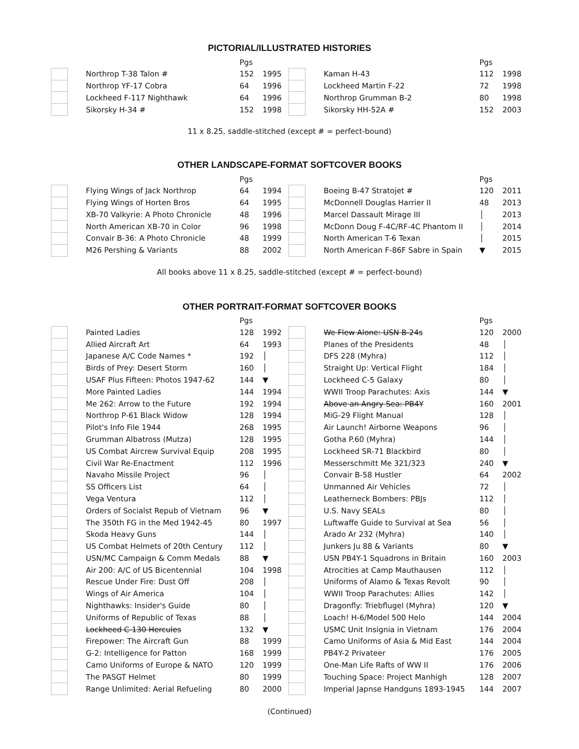PICTORIAL/ILLUSTRATED HISTORIES
| | | | Pgs | | | | | Pgs | |
| | | Northrop T-38 Talon # | 152 | 1995 | | | Kaman H-43 | 112 | 1998 |
| | | Northrop YF-17 Cobra | 64 | 1996 | | | Lockheed Martin F-22 | 72 | 1998 |
| | | Lockheed F-117 Nighthawk | 64 | 1996 | | | Northrop Grumman B-2 | 80 | 1998 |
| | | Sikorsky H-34 # | 152 | 1998 | | | Sikorsky HH-52A # | 152 | 2003 |
11 x 8.25, saddle-stitched (except # = perfect-bound)
OTHER LANDSCAPE-FORMAT SOFTCOVER BOOKS
| | | | Pgs | | | | | Pgs | |
| | | Flying Wings of Jack Northrop | 64 | 1994 | | | Boeing B-47 Stratojet # | 120 | 2011 |
| | | Flying Wings of Horten Bros | 64 | 1995 | | | McDonnell Douglas Harrier II | 48 | 2013 |
| | | XB-70 Valkyrie: A Photo Chronicle | 48 | 1996 | | | Marcel Dassault Mirage III | │ | 2013 |
| | | North American XB-70 in Color | 96 | 1998 | | | McDonn Doug F-4C/RF-4C Phantom II | │ | 2014 |
| | | Convair B-36: A Photo Chronicle | 48 | 1999 | | | North American T-6 Texan | │ | 2015 |
| | | M26 Pershing & Variants | 88 | 2002 | | | North American F-86F Sabre in Spain | ▼ | 2015 |
All books above 11 x 8.25, saddle-stitched (except # = perfect-bound)
OTHER PORTRAIT-FORMAT SOFTCOVER BOOKS
| | | | Pgs | | | | | Pgs | |
| | | Painted Ladies | 128 | 1992 | | | We Flew Alone: USN B-24s | 120 | 2000 |
| | | Allied Aircraft Art | 64 | 1993 | | | Planes of the Presidents | 48 | │ |
| | | Japanese A/C Code Names * | 192 | │ | | | DFS 228 (Myhra) | 112 | │ |
| | | Birds of Prey: Desert Storm | 160 | │ | | | Straight Up: Vertical Flight | 184 | │ |
| | | USAF Plus Fifteen: Photos 1947-62 | 144 | ▼ | | | Lockheed C-5 Galaxy | 80 | │ |
| | | More Painted Ladies | 144 | 1994 | | | WWII Troop Parachutes: Axis | 144 | ▼ |
| | | Me 262: Arrow to the Future | 192 | 1994 | | | Above an Angry Sea: PB4Y | 160 | 2001 |
| | | Northrop P-61 Black Widow | 128 | 1994 | | | MiG-29 Flight Manual | 128 | │ |
| | | Pilot's Info File 1944 | 268 | 1995 | | | Air Launch! Airborne Weapons | 96 | │ |
| | | Grumman Albatross (Mutza) | 128 | 1995 | | | Gotha P.60 (Myhra) | 144 | │ |
| | | US Combat Aircrew Survival Equip | 208 | 1995 | | | Lockheed SR-71 Blackbird | 80 | │ |
| | | Civil War Re-Enactment | 112 | 1996 | | | Messerschmitt Me 321/323 | 240 | ▼ |
| | | Navaho Missile Project | 96 | │ | | | Convair B-58 Hustler | 64 | 2002 |
| | | SS Officers List | 64 | │ | | | Unmanned Air Vehicles | 72 | │ |
| | | Vega Ventura | 112 | │ | | | Leatherneck Bombers: PBJs | 112 | │ |
| | | Orders of Socialst Repub of Vietnam | 96 | ▼ | | | U.S. Navy SEALs | 80 | │ |
| | | The 350th FG in the Med 1942-45 | 80 | 1997 | | | Luftwaffe Guide to Survival at Sea | 56 | │ |
| | | Skoda Heavy Guns | 144 | │ | | | Arado Ar 232 (Myhra) | 140 | │ |
| | | US Combat Helmets of 20th Century | 112 | │ | | | Junkers Ju 88 & Variants | 80 | ▼ |
| | | USN/MC Campaign & Comm Medals | 88 | ▼ | | | USN PB4Y-1 Squadrons in Britain | 160 | 2003 |
| | | Air 200: A/C of US Bicentennial | 104 | 1998 | | | Atrocities at Camp Mauthausen | 112 | │ |
| | | Rescue Under Fire: Dust Off | 208 | │ | | | Uniforms of Alamo & Texas Revolt | 90 | │ |
| | | Wings of Air America | 104 | │ | | | WWII Troop Parachutes: Allies | 142 | │ |
| | | Nighthawks: Insider's Guide | 80 | │ | | | Dragonfly: Triebflugel (Myhra) | 120 | ▼ |
| | | Uniforms of Republic of Texas | 88 | │ | | | Loach! H-6/Model 500 Helo | 144 | 2004 |
| | | Lockheed C-130 Hercules | 132 | ▼ | | | USMC Unit Insignia in Vietnam | 176 | 2004 |
| | | Firepower: The Aircraft Gun | 88 | 1999 | | | Camo Uniforms of Asia & Mid East | 144 | 2004 |
| | | G-2: Intelligence for Patton | 168 | 1999 | | | PB4Y-2 Privateer | 176 | 2005 |
| | | Camo Uniforms of Europe & NATO | 120 | 1999 | | | One-Man Life Rafts of WW II | 176 | 2006 |
| | | The PASGT Helmet | 80 | 1999 | | | Touching Space: Project Manhigh | 128 | 2007 |
| | | Range Unlimited: Aerial Refueling | 80 | 2000 | | | Imperial Japnse Handguns 1893-1945 | 144 | 2007 |
(Continued)